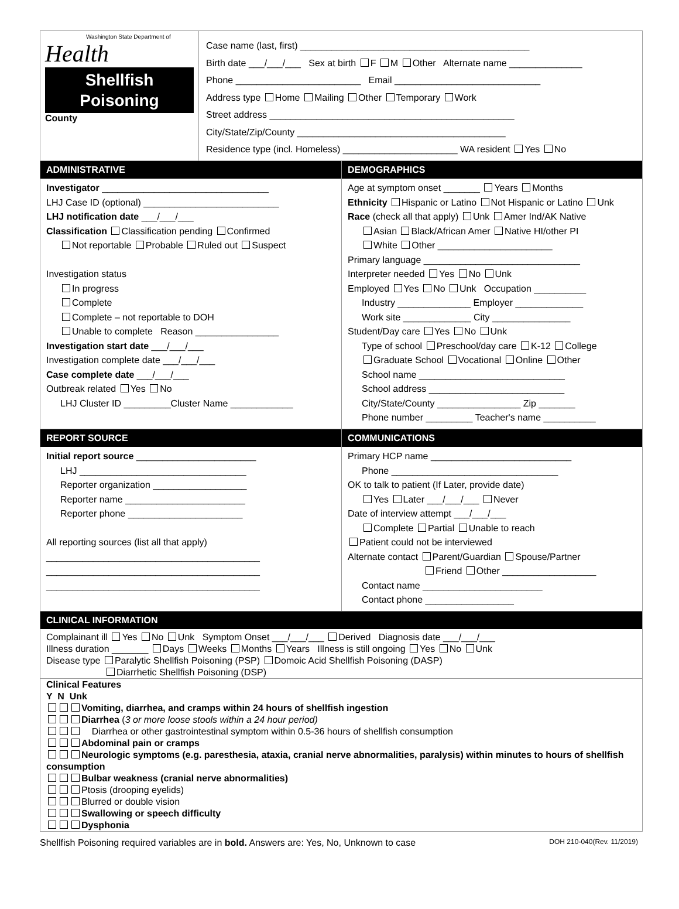Washington State Department of
Health
Shellfish
Poisoning
County
Case name (last, first) ____________________________________________
Birth date ___/___/___ Sex at birth F M Other Alternate name ______________
Phone ________________________ Email ____________________________
Address type Home Mailing Other Temporary Work
Street address _______________________________________________
City/State/Zip/County ________________________________________
Residence type (incl. Homeless) ______________________ WA resident Yes No
ADMINISTRATIVE
Investigator ________________________________
LHJ Case ID (optional) __________________________
LHJ notification date ___/___/___
Classification Classification pending Confirmed
Not reportable Probable Ruled out Suspect
Investigation status
In progress
Complete
Complete – not reportable to DOH
Unable to complete Reason ________________
Investigation start date ___/___/___
Investigation complete date ___/___/___
Case complete date ___/___/___
Outbreak related Yes No
LHJ Cluster ID _________Cluster Name ____________
DEMOGRAPHICS
Age at symptom onset _______ Years Months
Ethnicity Hispanic or Latino Not Hispanic or Latino Unk
Race (check all that apply) Unk Amer Ind/AK Native
Asian Black/African Amer Native HI/other PI
White Other ______________________
Primary language ______________________________
Interpreter needed Yes No Unk
Employed Yes No Unk Occupation __________
Industry ______________ Employer _____________
Work site _____________ City _______________
Student/Day care Yes No Unk
Type of school Preschool/day care K-12 College
Graduate School Vocational Online Other
School name ____________________________
School address __________________________
City/State/County ________________ Zip _______
Phone number _________ Teacher's name __________
REPORT SOURCE
Initial report source _______________________
LHJ ________________________________
Reporter organization __________________
Reporter name _______________________
Reporter phone ______________________
All reporting sources (list all that apply)
_________________________________________
_________________________________________
_________________________________________
COMMUNICATIONS
Primary HCP name ___________________________
Phone ________________________________
OK to talk to patient (If Later, provide date)
Yes Later ___/___/___ Never
Date of interview attempt ___/___/___
Complete Partial Unable to reach
Patient could not be interviewed
Alternate contact Parent/Guardian Spouse/Partner
Friend Other __________________
Contact name _______________________
Contact phone _________________
CLINICAL INFORMATION
Complainant ill Yes No Unk Symptom Onset ___/___/___ Derived Diagnosis date ___/___/___
Illness duration _______ Days Weeks Months Years Illness is still ongoing Yes No Unk
Disease type Paralytic Shellfish Poisoning (PSP) Domoic Acid Shellfish Poisoning (DASP)
Diarrhetic Shellfish Poisoning (DSP)
Clinical Features
Y N Unk
Vomiting, diarrhea, and cramps within 24 hours of shellfish ingestion
Diarrhea (3 or more loose stools within a 24 hour period)
Diarrhea or other gastrointestinal symptom within 0.5-36 hours of shellfish consumption
Abdominal pain or cramps
Neurologic symptoms (e.g. paresthesia, ataxia, cranial nerve abnormalities, paralysis) within minutes to hours of shellfish consumption
Bulbar weakness (cranial nerve abnormalities)
Ptosis (drooping eyelids)
Blurred or double vision
Swallowing or speech difficulty
Dysphonia
Shellfish Poisoning required variables are in bold. Answers are: Yes, No, Unknown to case DOH 210-040(Rev. 11/2019)